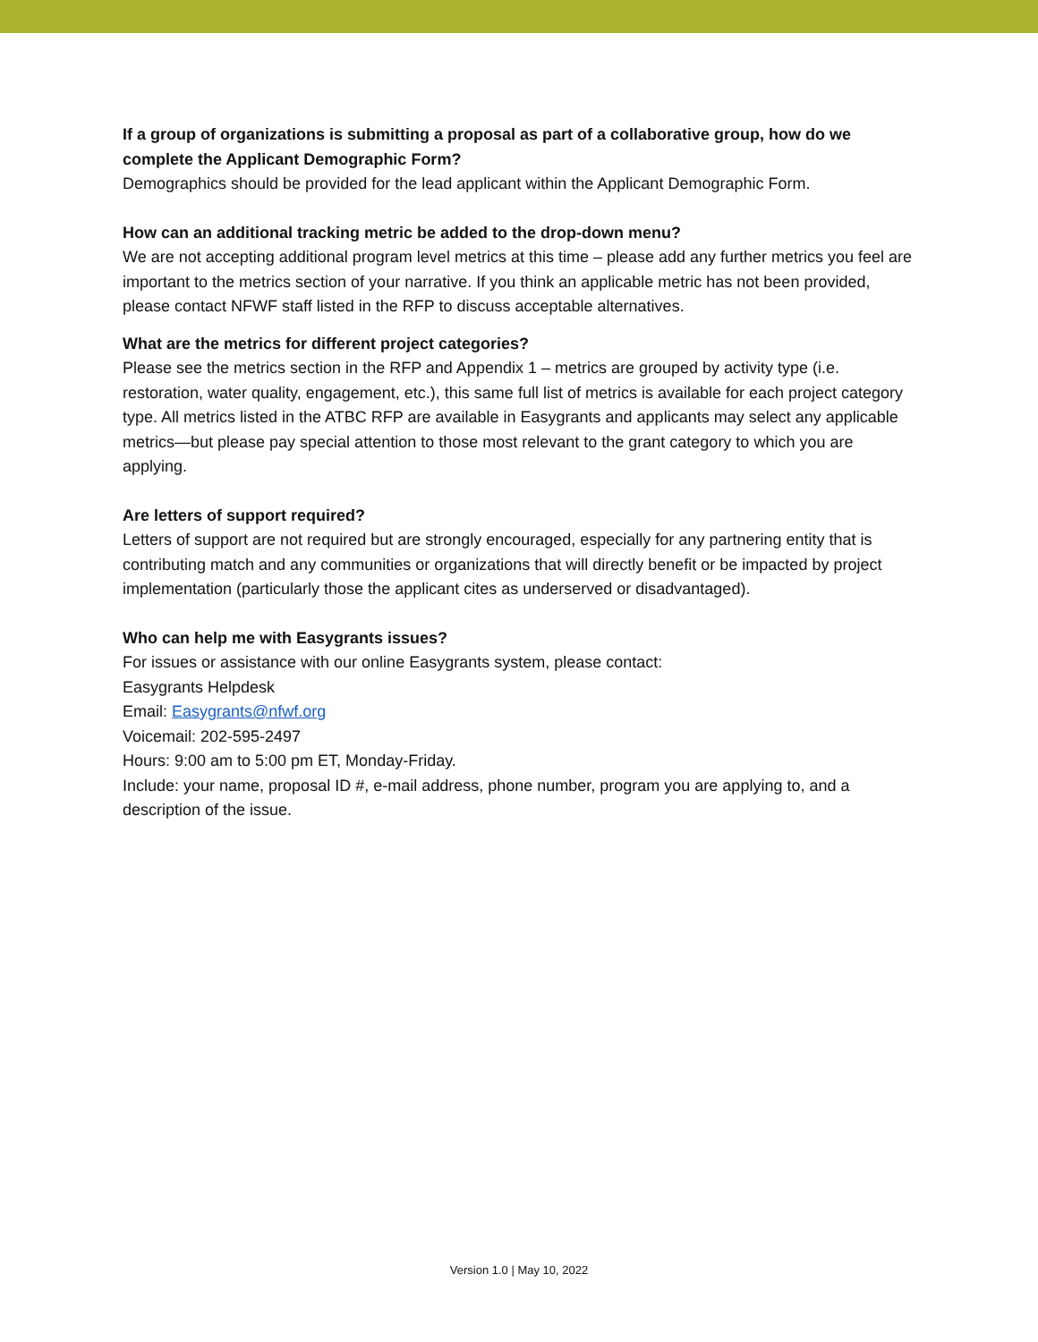If a group of organizations is submitting a proposal as part of a collaborative group, how do we complete the Applicant Demographic Form?
Demographics should be provided for the lead applicant within the Applicant Demographic Form.
How can an additional tracking metric be added to the drop-down menu?
We are not accepting additional program level metrics at this time – please add any further metrics you feel are important to the metrics section of your narrative. If you think an applicable metric has not been provided, please contact NFWF staff listed in the RFP to discuss acceptable alternatives.
What are the metrics for different project categories?
Please see the metrics section in the RFP and Appendix 1 – metrics are grouped by activity type (i.e. restoration, water quality, engagement, etc.), this same full list of metrics is available for each project category type. All metrics listed in the ATBC RFP are available in Easygrants and applicants may select any applicable metrics—but please pay special attention to those most relevant to the grant category to which you are applying.
Are letters of support required?
Letters of support are not required but are strongly encouraged, especially for any partnering entity that is contributing match and any communities or organizations that will directly benefit or be impacted by project implementation (particularly those the applicant cites as underserved or disadvantaged).
Who can help me with Easygrants issues?
For issues or assistance with our online Easygrants system, please contact:
Easygrants Helpdesk
Email: Easygrants@nfwf.org
Voicemail: 202-595-2497
Hours: 9:00 am to 5:00 pm ET, Monday-Friday.
Include: your name, proposal ID #, e-mail address, phone number, program you are applying to, and a description of the issue.
Version 1.0 | May 10, 2022